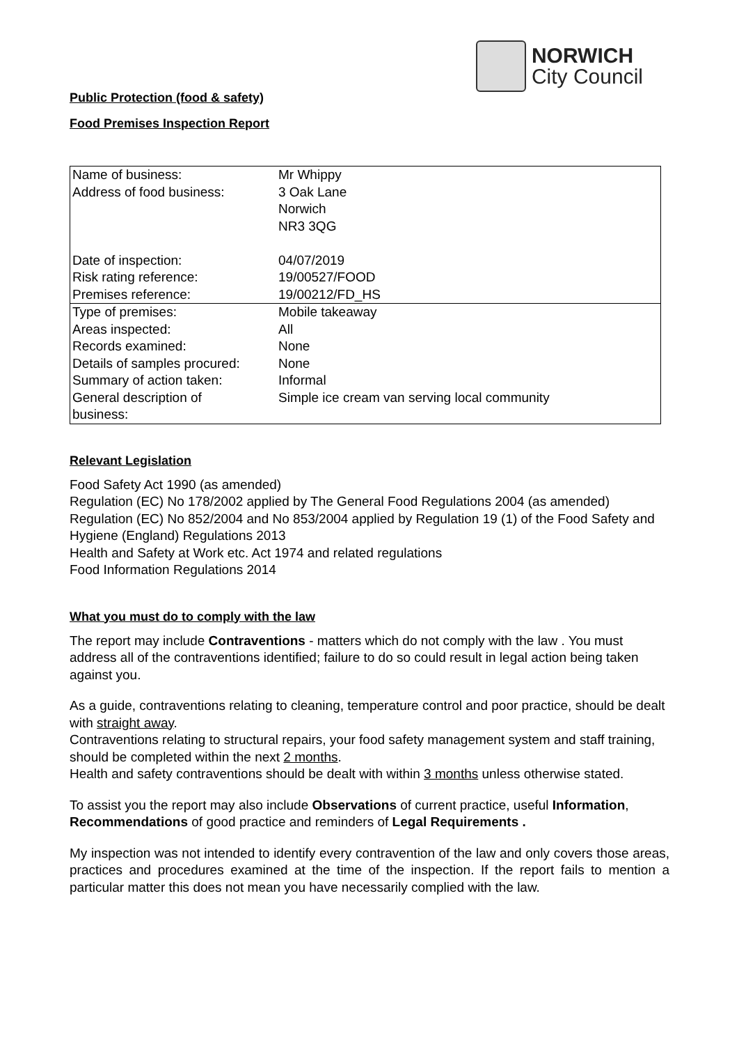NORWICH
City Council
Public Protection (food & safety)
Food Premises Inspection Report
| Name of business: Address of food business: Date of inspection: Risk rating reference: Premises reference: | Mr Whippy 3 Oak Lane Norwich NR3 3QG 04/07/2019 19/00527/FOOD 19/00212/FD_HS |
| Type of premises: Areas inspected: Records examined: Details of samples procured: Summary of action taken: General description of business: | Mobile takeaway All None None Informal Simple ice cream van serving local community |
Relevant Legislation
Food Safety Act 1990 (as amended)
Regulation (EC) No 178/2002 applied by The General Food Regulations 2004 (as amended)
Regulation (EC) No 852/2004 and No 853/2004 applied by Regulation 19 (1) of the Food Safety and Hygiene (England) Regulations 2013
Health and Safety at Work etc. Act 1974 and related regulations
Food Information Regulations 2014
What you must do to comply with the law
The report may include Contraventions - matters which do not comply with the law . You must address all of the contraventions identified; failure to do so could result in legal action being taken against you.
As a guide, contraventions relating to cleaning, temperature control and poor practice, should be dealt with straight away.
Contraventions relating to structural repairs, your food safety management system and staff training, should be completed within the next 2 months.
Health and safety contraventions should be dealt with within 3 months unless otherwise stated.
To assist you the report may also include Observations of current practice, useful Information, Recommendations of good practice and reminders of Legal Requirements .
My inspection was not intended to identify every contravention of the law and only covers those areas, practices and procedures examined at the time of the inspection. If the report fails to mention a particular matter this does not mean you have necessarily complied with the law.